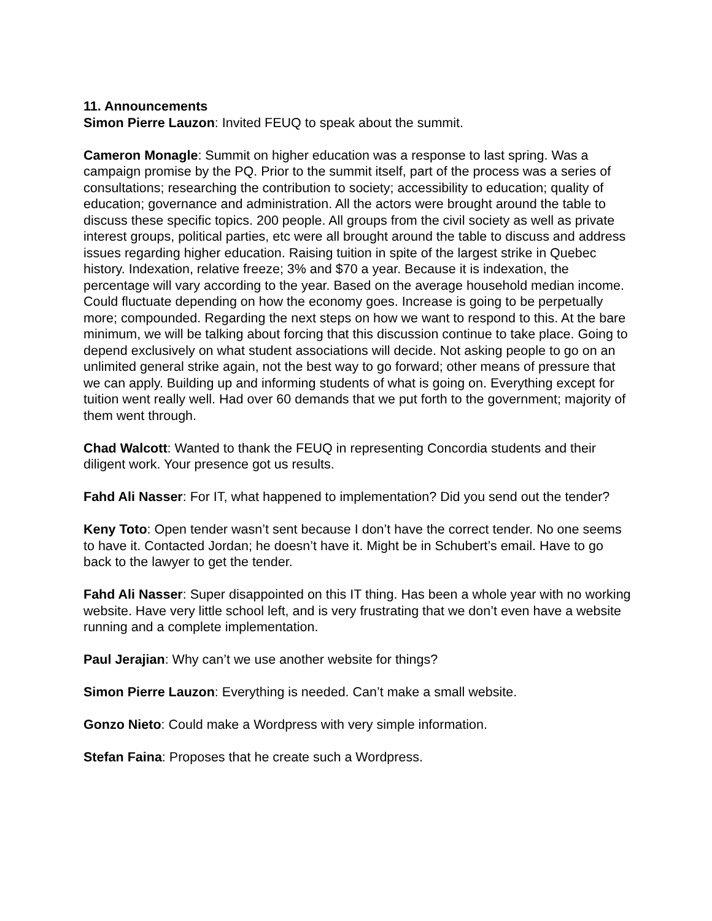11. Announcements
Simon Pierre Lauzon: Invited FEUQ to speak about the summit.
Cameron Monagle: Summit on higher education was a response to last spring. Was a campaign promise by the PQ. Prior to the summit itself, part of the process was a series of consultations; researching the contribution to society; accessibility to education; quality of education; governance and administration. All the actors were brought around the table to discuss these specific topics. 200 people. All groups from the civil society as well as private interest groups, political parties, etc were all brought around the table to discuss and address issues regarding higher education. Raising tuition in spite of the largest strike in Quebec history. Indexation, relative freeze; 3% and $70 a year. Because it is indexation, the percentage will vary according to the year. Based on the average household median income. Could fluctuate depending on how the economy goes. Increase is going to be perpetually more; compounded. Regarding the next steps on how we want to respond to this. At the bare minimum, we will be talking about forcing that this discussion continue to take place. Going to depend exclusively on what student associations will decide. Not asking people to go on an unlimited general strike again, not the best way to go forward; other means of pressure that we can apply. Building up and informing students of what is going on. Everything except for tuition went really well. Had over 60 demands that we put forth to the government; majority of them went through.
Chad Walcott: Wanted to thank the FEUQ in representing Concordia students and their diligent work. Your presence got us results.
Fahd Ali Nasser: For IT, what happened to implementation? Did you send out the tender?
Keny Toto: Open tender wasn’t sent because I don’t have the correct tender. No one seems to have it. Contacted Jordan; he doesn’t have it. Might be in Schubert’s email. Have to go back to the lawyer to get the tender.
Fahd Ali Nasser: Super disappointed on this IT thing. Has been a whole year with no working website. Have very little school left, and is very frustrating that we don’t even have a website running and a complete implementation.
Paul Jerajian: Why can’t we use another website for things?
Simon Pierre Lauzon: Everything is needed. Can’t make a small website.
Gonzo Nieto: Could make a Wordpress with very simple information.
Stefan Faina: Proposes that he create such a Wordpress.